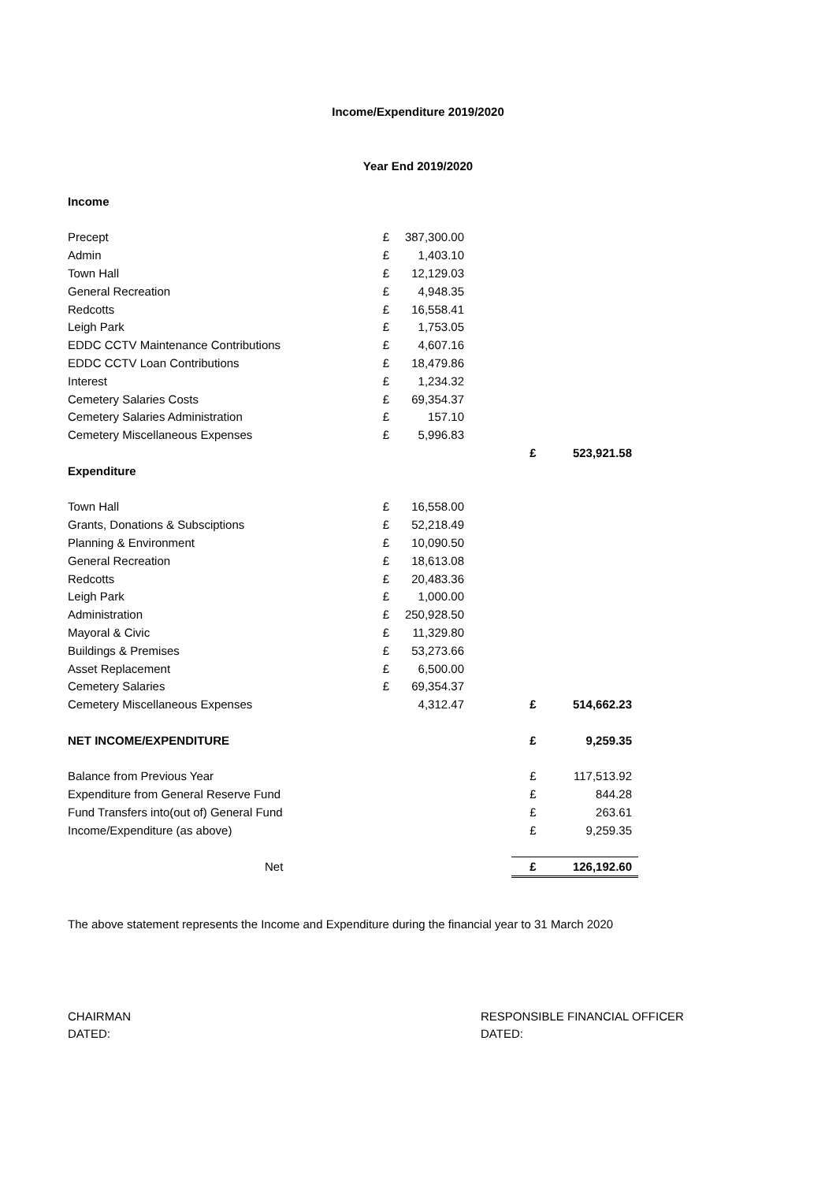Income/Expenditure 2019/2020
Year End 2019/2020
| Income | | | | | |
| Precept | £ | 387,300.00 | | | |
| Admin | £ | 1,403.10 | | | |
| Town Hall | £ | 12,129.03 | | | |
| General Recreation | £ | 4,948.35 | | | |
| Redcotts | £ | 16,558.41 | | | |
| Leigh Park | £ | 1,753.05 | | | |
| EDDC CCTV Maintenance Contributions | £ | 4,607.16 | | | |
| EDDC CCTV Loan Contributions | £ | 18,479.86 | | | |
| Interest | £ | 1,234.32 | | | |
| Cemetery Salaries Costs | £ | 69,354.37 | | | |
| Cemetery Salaries Administration | £ | 157.10 | | | |
| Cemetery Miscellaneous Expenses | £ | 5,996.83 | | | |
| | | | | £ | 523,921.58 |
| Expenditure | | | | | |
| Town Hall | £ | 16,558.00 | | | |
| Grants, Donations & Subsciptions | £ | 52,218.49 | | | |
| Planning & Environment | £ | 10,090.50 | | | |
| General Recreation | £ | 18,613.08 | | | |
| Redcotts | £ | 20,483.36 | | | |
| Leigh Park | £ | 1,000.00 | | | |
| Administration | £ | 250,928.50 | | | |
| Mayoral & Civic | £ | 11,329.80 | | | |
| Buildings & Premises | £ | 53,273.66 | | | |
| Asset Replacement | £ | 6,500.00 | | | |
| Cemetery Salaries | £ | 69,354.37 | | | |
| Cemetery Miscellaneous Expenses | | 4,312.47 | | £ | 514,662.23 |
| NET INCOME/EXPENDITURE | | | | £ | 9,259.35 |
| Balance from Previous Year | | | | £ | 117,513.92 |
| Expenditure from General Reserve Fund | | | | £ | 844.28 |
| Fund Transfers into(out of) General Fund | | | | £ | 263.61 |
| Income/Expenditure (as above) | | | | £ | 9,259.35 |
| Net | | | | £ | 126,192.60 |
The above statement represents the Income and Expenditure during the financial year to 31 March 2020
CHAIRMAN
DATED:
RESPONSIBLE FINANCIAL OFFICER
DATED: